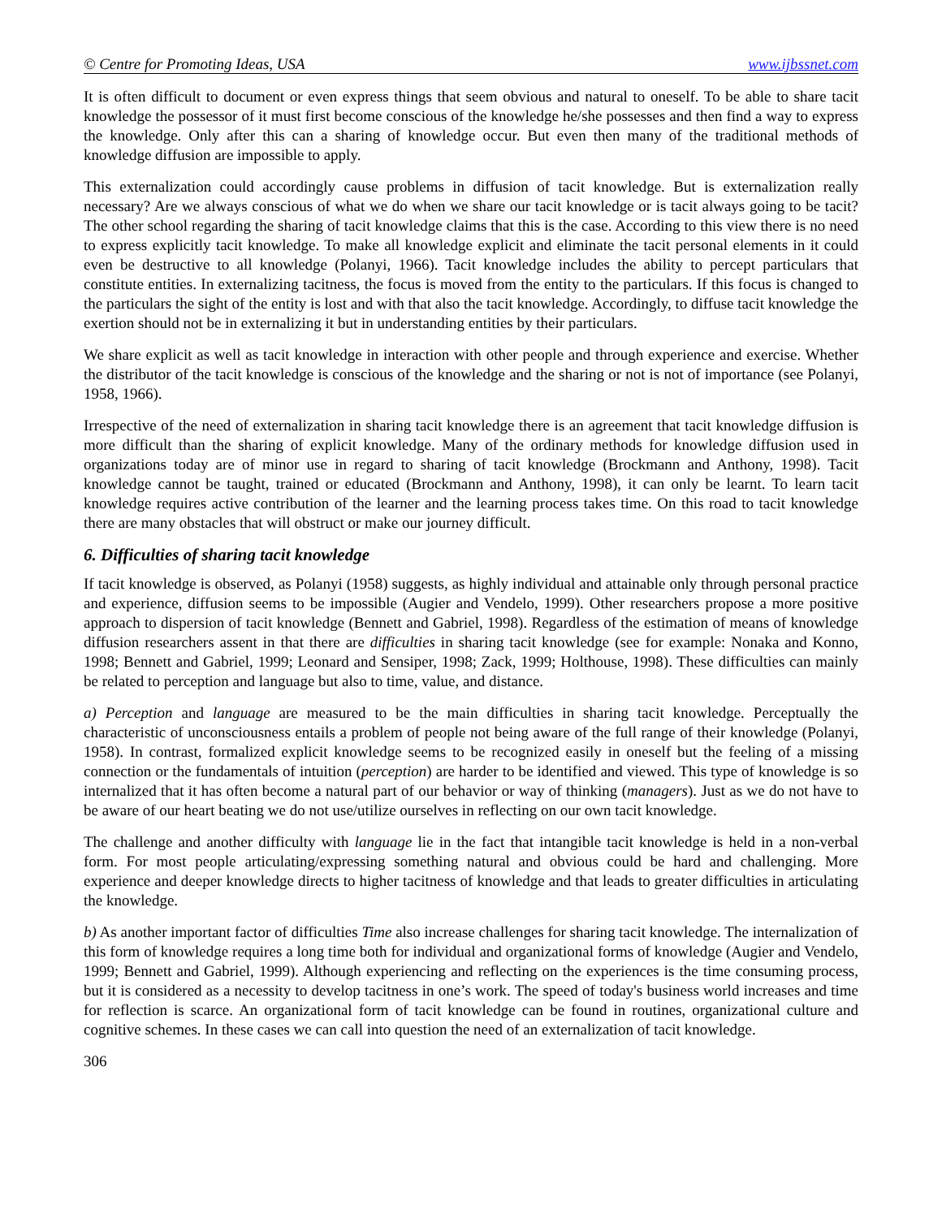© Centre for Promoting Ideas, USA www.ijbssnet.com
It is often difficult to document or even express things that seem obvious and natural to oneself. To be able to share tacit knowledge the possessor of it must first become conscious of the knowledge he/she possesses and then find a way to express the knowledge. Only after this can a sharing of knowledge occur. But even then many of the traditional methods of knowledge diffusion are impossible to apply.
This externalization could accordingly cause problems in diffusion of tacit knowledge. But is externalization really necessary? Are we always conscious of what we do when we share our tacit knowledge or is tacit always going to be tacit? The other school regarding the sharing of tacit knowledge claims that this is the case. According to this view there is no need to express explicitly tacit knowledge. To make all knowledge explicit and eliminate the tacit personal elements in it could even be destructive to all knowledge (Polanyi, 1966). Tacit knowledge includes the ability to percept particulars that constitute entities. In externalizing tacitness, the focus is moved from the entity to the particulars. If this focus is changed to the particulars the sight of the entity is lost and with that also the tacit knowledge. Accordingly, to diffuse tacit knowledge the exertion should not be in externalizing it but in understanding entities by their particulars.
We share explicit as well as tacit knowledge in interaction with other people and through experience and exercise. Whether the distributor of the tacit knowledge is conscious of the knowledge and the sharing or not is not of importance (see Polanyi, 1958, 1966).
Irrespective of the need of externalization in sharing tacit knowledge there is an agreement that tacit knowledge diffusion is more difficult than the sharing of explicit knowledge. Many of the ordinary methods for knowledge diffusion used in organizations today are of minor use in regard to sharing of tacit knowledge (Brockmann and Anthony, 1998). Tacit knowledge cannot be taught, trained or educated (Brockmann and Anthony, 1998), it can only be learnt. To learn tacit knowledge requires active contribution of the learner and the learning process takes time. On this road to tacit knowledge there are many obstacles that will obstruct or make our journey difficult.
6. Difficulties of sharing tacit knowledge
If tacit knowledge is observed, as Polanyi (1958) suggests, as highly individual and attainable only through personal practice and experience, diffusion seems to be impossible (Augier and Vendelo, 1999). Other researchers propose a more positive approach to dispersion of tacit knowledge (Bennett and Gabriel, 1998). Regardless of the estimation of means of knowledge diffusion researchers assent in that there are difficulties in sharing tacit knowledge (see for example: Nonaka and Konno, 1998; Bennett and Gabriel, 1999; Leonard and Sensiper, 1998; Zack, 1999; Holthouse, 1998). These difficulties can mainly be related to perception and language but also to time, value, and distance.
a) Perception and language are measured to be the main difficulties in sharing tacit knowledge. Perceptually the characteristic of unconsciousness entails a problem of people not being aware of the full range of their knowledge (Polanyi, 1958). In contrast, formalized explicit knowledge seems to be recognized easily in oneself but the feeling of a missing connection or the fundamentals of intuition (perception) are harder to be identified and viewed. This type of knowledge is so internalized that it has often become a natural part of our behavior or way of thinking (managers). Just as we do not have to be aware of our heart beating we do not use/utilize ourselves in reflecting on our own tacit knowledge.
The challenge and another difficulty with language lie in the fact that intangible tacit knowledge is held in a non-verbal form. For most people articulating/expressing something natural and obvious could be hard and challenging. More experience and deeper knowledge directs to higher tacitness of knowledge and that leads to greater difficulties in articulating the knowledge.
b) As another important factor of difficulties Time also increase challenges for sharing tacit knowledge. The internalization of this form of knowledge requires a long time both for individual and organizational forms of knowledge (Augier and Vendelo, 1999; Bennett and Gabriel, 1999). Although experiencing and reflecting on the experiences is the time consuming process, but it is considered as a necessity to develop tacitness in one’s work. The speed of today's business world increases and time for reflection is scarce. An organizational form of tacit knowledge can be found in routines, organizational culture and cognitive schemes. In these cases we can call into question the need of an externalization of tacit knowledge.
306